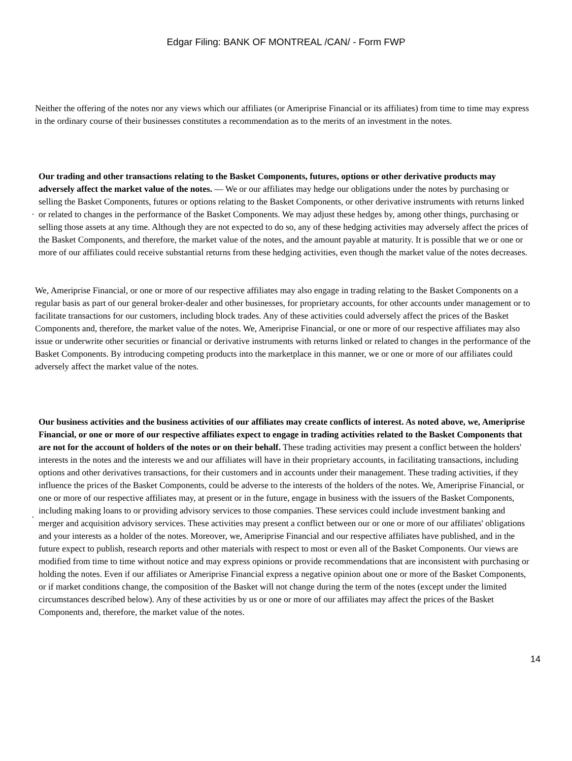Edgar Filing: BANK OF MONTREAL /CAN/ - Form FWP
Neither the offering of the notes nor any views which our affiliates (or Ameriprise Financial or its affiliates) from time to time may express in the ordinary course of their businesses constitutes a recommendation as to the merits of an investment in the notes.
· Our trading and other transactions relating to the Basket Components, futures, options or other derivative products may adversely affect the market value of the notes. — We or our affiliates may hedge our obligations under the notes by purchasing or selling the Basket Components, futures or options relating to the Basket Components, or other derivative instruments with returns linked or related to changes in the performance of the Basket Components. We may adjust these hedges by, among other things, purchasing or selling those assets at any time. Although they are not expected to do so, any of these hedging activities may adversely affect the prices of the Basket Components, and therefore, the market value of the notes, and the amount payable at maturity. It is possible that we or one or more of our affiliates could receive substantial returns from these hedging activities, even though the market value of the notes decreases.
We, Ameriprise Financial, or one or more of our respective affiliates may also engage in trading relating to the Basket Components on a regular basis as part of our general broker-dealer and other businesses, for proprietary accounts, for other accounts under management or to facilitate transactions for our customers, including block trades. Any of these activities could adversely affect the prices of the Basket Components and, therefore, the market value of the notes. We, Ameriprise Financial, or one or more of our respective affiliates may also issue or underwrite other securities or financial or derivative instruments with returns linked or related to changes in the performance of the Basket Components. By introducing competing products into the marketplace in this manner, we or one or more of our affiliates could adversely affect the market value of the notes.
· Our business activities and the business activities of our affiliates may create conflicts of interest. As noted above, we, Ameriprise Financial, or one or more of our respective affiliates expect to engage in trading activities related to the Basket Components that are not for the account of holders of the notes or on their behalf. These trading activities may present a conflict between the holders' interests in the notes and the interests we and our affiliates will have in their proprietary accounts, in facilitating transactions, including options and other derivatives transactions, for their customers and in accounts under their management. These trading activities, if they influence the prices of the Basket Components, could be adverse to the interests of the holders of the notes. We, Ameriprise Financial, or one or more of our respective affiliates may, at present or in the future, engage in business with the issuers of the Basket Components, including making loans to or providing advisory services to those companies. These services could include investment banking and merger and acquisition advisory services. These activities may present a conflict between our or one or more of our affiliates' obligations and your interests as a holder of the notes. Moreover, we, Ameriprise Financial and our respective affiliates have published, and in the future expect to publish, research reports and other materials with respect to most or even all of the Basket Components. Our views are modified from time to time without notice and may express opinions or provide recommendations that are inconsistent with purchasing or holding the notes. Even if our affiliates or Ameriprise Financial express a negative opinion about one or more of the Basket Components, or if market conditions change, the composition of the Basket will not change during the term of the notes (except under the limited circumstances described below). Any of these activities by us or one or more of our affiliates may affect the prices of the Basket Components and, therefore, the market value of the notes.
14